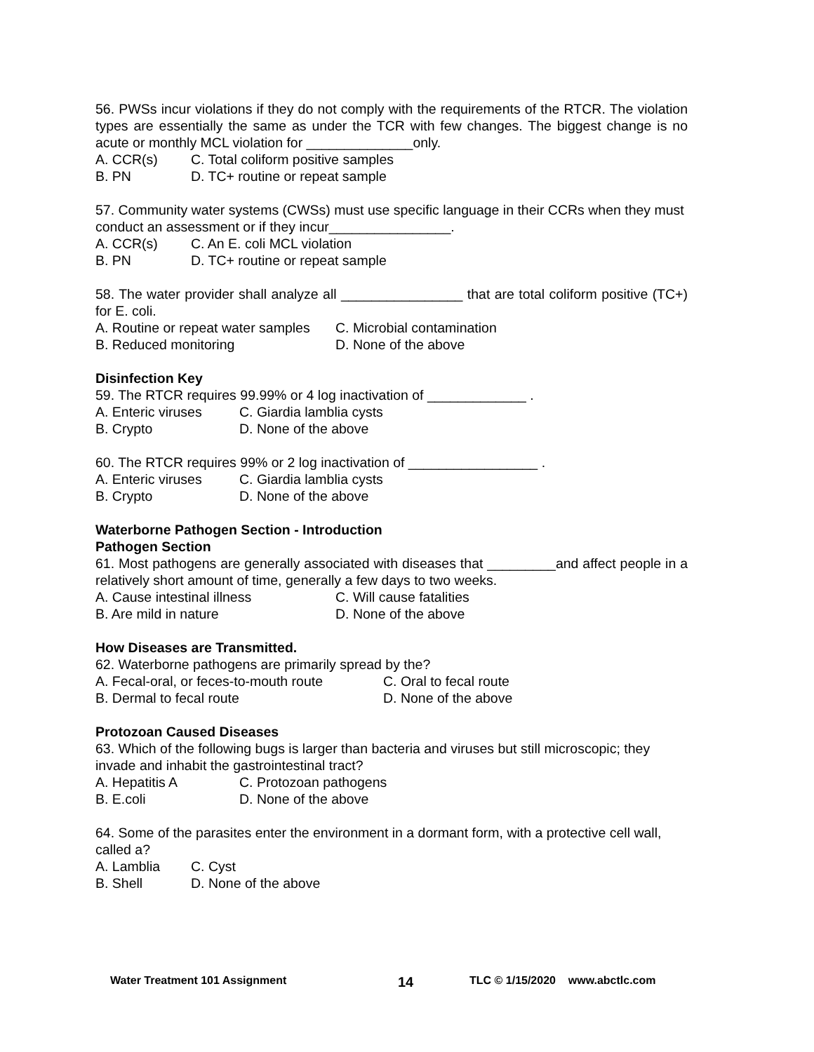56. PWSs incur violations if they do not comply with the requirements of the RTCR. The violation types are essentially the same as under the TCR with few changes. The biggest change is no acute or monthly MCL violation for ______________only.
A. CCR(s) C. Total coliform positive samples
B. PN D. TC+ routine or repeat sample
57. Community water systems (CWSs) must use specific language in their CCRs when they must conduct an assessment or if they incur________________.
A. CCR(s) C. An E. coli MCL violation
B. PN D. TC+ routine or repeat sample
58. The water provider shall analyze all ________________ that are total coliform positive (TC+) for E. coli.
A. Routine or repeat water samples C. Microbial contamination
B. Reduced monitoring D. None of the above
Disinfection Key
59. The RTCR requires 99.99% or 4 log inactivation of _____________ .
A. Enteric viruses C. Giardia lamblia cysts
B. Crypto D. None of the above
60. The RTCR requires 99% or 2 log inactivation of _________________ .
A. Enteric viruses C. Giardia lamblia cysts
B. Crypto D. None of the above
Waterborne Pathogen Section - Introduction
Pathogen Section
61. Most pathogens are generally associated with diseases that _________and affect people in a relatively short amount of time, generally a few days to two weeks.
A. Cause intestinal illness C. Will cause fatalities
B. Are mild in nature D. None of the above
How Diseases are Transmitted.
62. Waterborne pathogens are primarily spread by the?
A. Fecal-oral, or feces-to-mouth route C. Oral to fecal route
B. Dermal to fecal route D. None of the above
Protozoan Caused Diseases
63. Which of the following bugs is larger than bacteria and viruses but still microscopic; they invade and inhabit the gastrointestinal tract?
A. Hepatitis A C. Protozoan pathogens
B. E.coli D. None of the above
64. Some of the parasites enter the environment in a dormant form, with a protective cell wall, called a?
A. Lamblia C. Cyst
B. Shell D. None of the above
Water Treatment 101 Assignment 14 TLC © 1/15/2020 www.abctlc.com